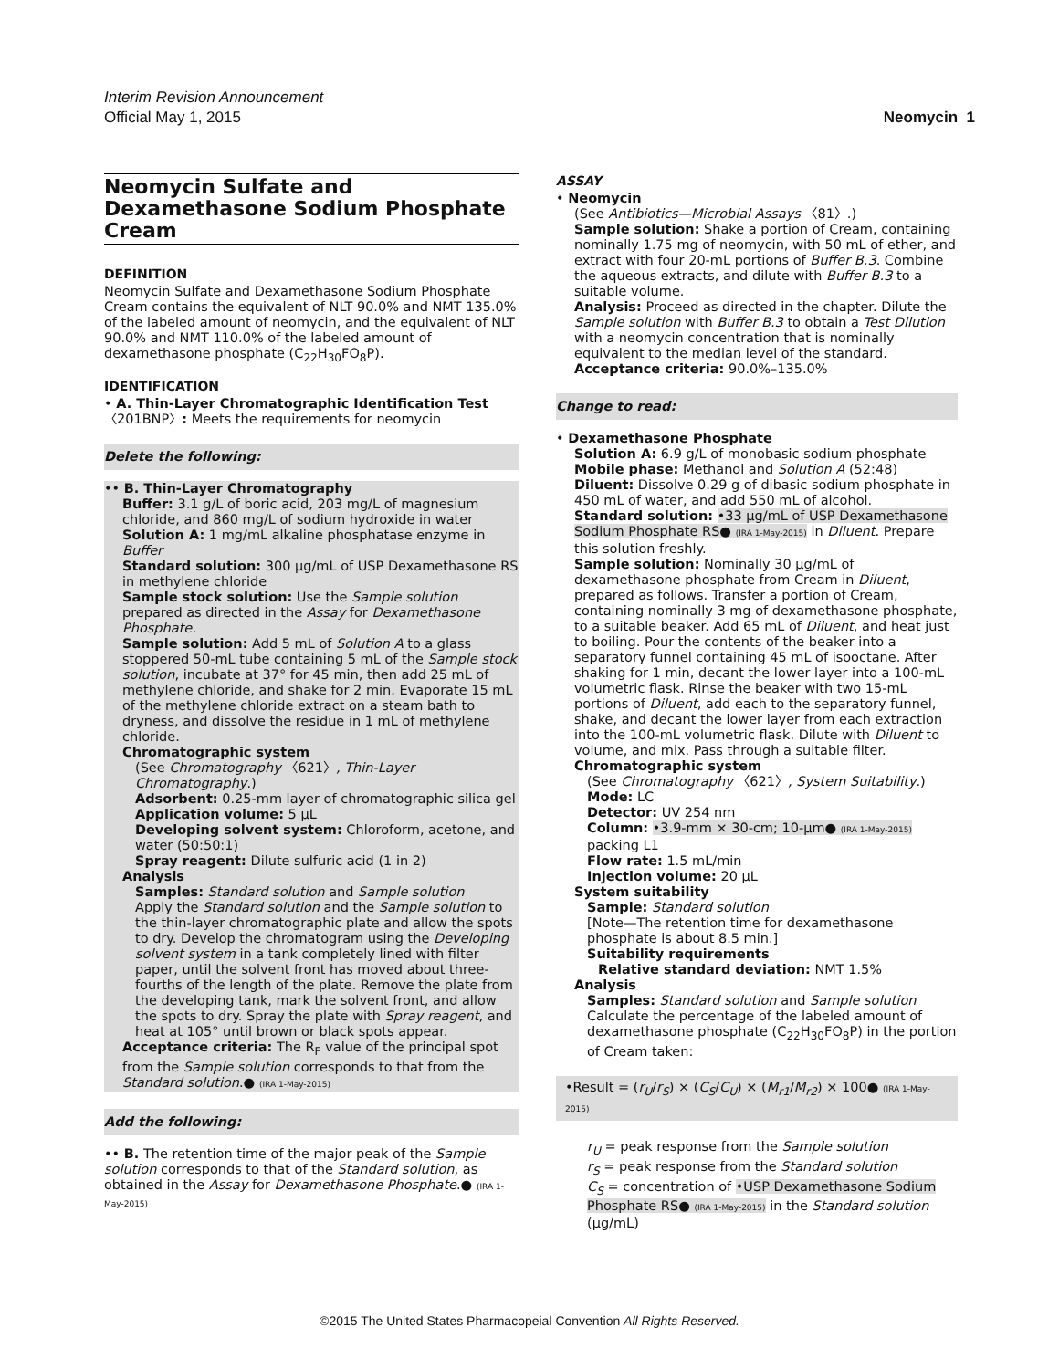Interim Revision Announcement
Official May 1, 2015
Neomycin 1
Neomycin Sulfate and Dexamethasone Sodium Phosphate Cream
DEFINITION
Neomycin Sulfate and Dexamethasone Sodium Phosphate Cream contains the equivalent of NLT 90.0% and NMT 135.0% of the labeled amount of neomycin, and the equivalent of NLT 90.0% and NMT 110.0% of the labeled amount of dexamethasone phosphate (C<sub>22</sub>H<sub>30</sub>FO<sub>8</sub>P).
IDENTIFICATION
• A. Thin-Layer Chromatographic Identification Test 〈201BNP〉: Meets the requirements for neomycin
Delete the following:
•• B. Thin-Layer Chromatography
Buffer: 3.1 g/L of boric acid, 203 mg/L of magnesium chloride, and 860 mg/L of sodium hydroxide in water
Solution A: 1 mg/mL alkaline phosphatase enzyme in Buffer
Standard solution: 300 µg/mL of USP Dexamethasone RS in methylene chloride
Sample stock solution: Use the Sample solution prepared as directed in the Assay for Dexamethasone Phosphate.
Sample solution: Add 5 mL of Solution A to a glass stoppered 50-mL tube containing 5 mL of the Sample stock solution, incubate at 37° for 45 min, then add 25 mL of methylene chloride, and shake for 2 min. Evaporate 15 mL of the methylene chloride extract on a steam bath to dryness, and dissolve the residue in 1 mL of methylene chloride.
Chromatographic system
(See Chromatography 〈621〉, Thin-Layer Chromatography.)
Adsorbent: 0.25-mm layer of chromatographic silica gel
Application volume: 5 µL
Developing solvent system: Chloroform, acetone, and water (50:50:1)
Spray reagent: Dilute sulfuric acid (1 in 2)
Analysis
Samples: Standard solution and Sample solution
Apply the Standard solution and the Sample solution to the thin-layer chromatographic plate and allow the spots to dry. Develop the chromatogram using the Developing solvent system in a tank completely lined with filter paper, until the solvent front has moved about three-fourths of the length of the plate. Remove the plate from the developing tank, mark the solvent front, and allow the spots to dry. Spray the plate with Spray reagent, and heat at 105° until brown or black spots appear.
Acceptance criteria: The R<sub>F</sub> value of the principal spot from the Sample solution corresponds to that from the Standard solution.● (IRA 1-May-2015)
Add the following:
•• B. The retention time of the major peak of the Sample solution corresponds to that of the Standard solution, as obtained in the Assay for Dexamethasone Phosphate.● (IRA 1-May-2015)
ASSAY
• Neomycin
(See Antibiotics—Microbial Assays 〈81〉.)
Sample solution: Shake a portion of Cream, containing nominally 1.75 mg of neomycin, with 50 mL of ether, and extract with four 20-mL portions of Buffer B.3. Combine the aqueous extracts, and dilute with Buffer B.3 to a suitable volume.
Analysis: Proceed as directed in the chapter. Dilute the Sample solution with Buffer B.3 to obtain a Test Dilution with a neomycin concentration that is nominally equivalent to the median level of the standard.
Acceptance criteria: 90.0%–135.0%
Change to read:
• Dexamethasone Phosphate
Solution A: 6.9 g/L of monobasic sodium phosphate
Mobile phase: Methanol and Solution A (52:48)
Diluent: Dissolve 0.29 g of dibasic sodium phosphate in 450 mL of water, and add 550 mL of alcohol.
Standard solution: •33 µg/mL of USP Dexamethasone Sodium Phosphate RS● (IRA 1-May-2015) in Diluent. Prepare this solution freshly.
Sample solution: Nominally 30 µg/mL of dexamethasone phosphate from Cream in Diluent, prepared as follows. Transfer a portion of Cream, containing nominally 3 mg of dexamethasone phosphate, to a suitable beaker. Add 65 mL of Diluent, and heat just to boiling. Pour the contents of the beaker into a separatory funnel containing 45 mL of isooctane. After shaking for 1 min, decant the lower layer into a 100-mL volumetric flask. Rinse the beaker with two 15-mL portions of Diluent, add each to the separatory funnel, shake, and decant the lower layer from each extraction into the 100-mL volumetric flask. Dilute with Diluent to volume, and mix. Pass through a suitable filter.
Chromatographic system
(See Chromatography 〈621〉, System Suitability.)
Mode: LC
Detector: UV 254 nm
Column: •3.9-mm × 30-cm; 10-µm● (IRA 1-May-2015) packing L1
Flow rate: 1.5 mL/min
Injection volume: 20 µL
System suitability
Sample: Standard solution
[Note—The retention time for dexamethasone phosphate is about 8.5 min.]
Suitability requirements
Relative standard deviation: NMT 1.5%
Analysis
Samples: Standard solution and Sample solution
Calculate the percentage of the labeled amount of dexamethasone phosphate (C<sub>22</sub>H<sub>30</sub>FO<sub>8</sub>P) in the portion of Cream taken:
•Result = (r<sub>U</sub>/r<sub>S</sub>) × (C<sub>S</sub>/C<sub>U</sub>) × (M<sub>r1</sub>/M<sub>r2</sub>) × 100● (IRA 1-May-2015)
r<sub>U</sub> = peak response from the Sample solution
r<sub>S</sub> = peak response from the Standard solution
C<sub>S</sub> = concentration of •USP Dexamethasone Sodium Phosphate RS● (IRA 1-May-2015) in the Standard solution (µg/mL)
©2015 The United States Pharmacopeial Convention All Rights Reserved.